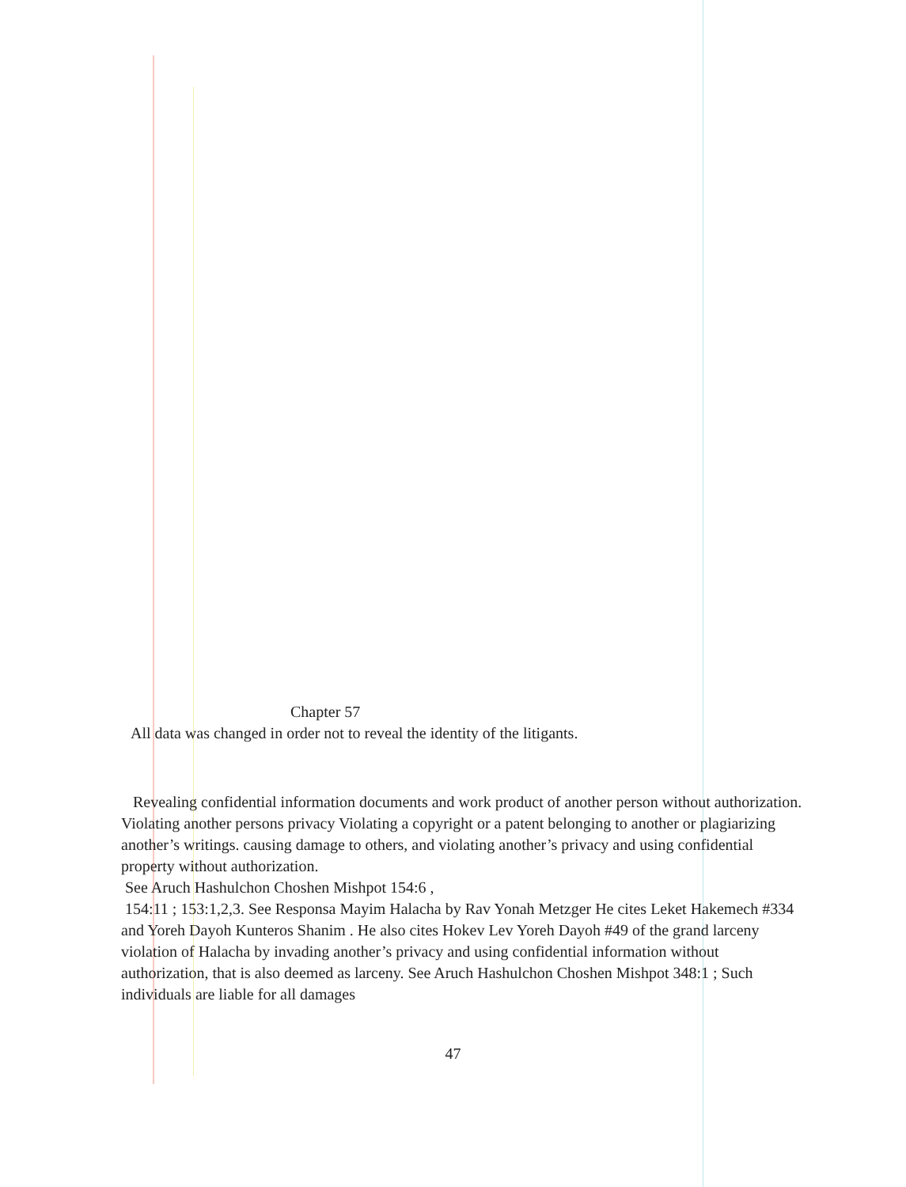Chapter 57
All data was changed in order not to reveal the identity of the litigants.
Revealing confidential information documents and work product of another person without authorization.
Violating another persons privacy Violating a copyright or a patent belonging to another or plagiarizing another’s writings. causing damage to others, and violating another’s privacy and using confidential property without authorization.
See Aruch Hashulchon Choshen Mishpot 154:6 ,
154:11 ; 153:1,2,3. See Responsa Mayim Halacha by Rav Yonah Metzger He cites Leket Hakemech #334 and Yoreh Dayoh Kunteros Shanim . He also cites Hokev Lev Yoreh Dayoh #49 of the grand larceny violation of Halacha by invading another’s privacy and using confidential information without authorization, that is also deemed as larceny. See Aruch Hashulchon Choshen Mishpot 348:1 ; Such individuals are liable for all damages
47